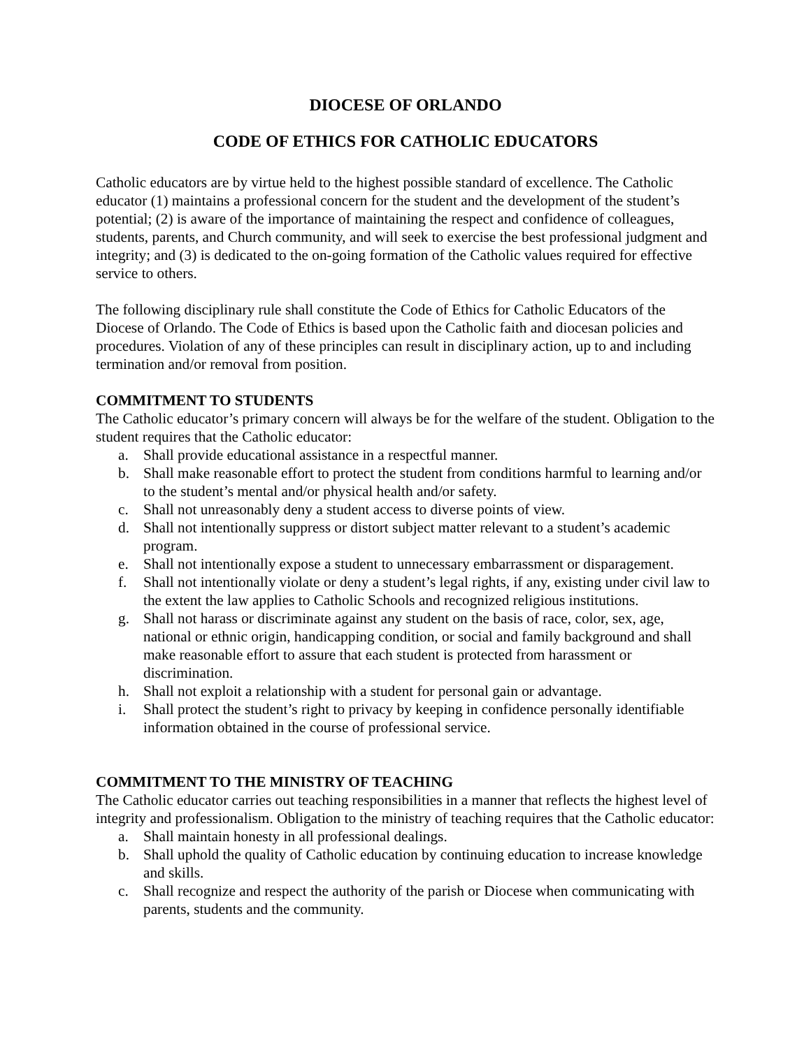DIOCESE OF ORLANDO
CODE OF ETHICS FOR CATHOLIC EDUCATORS
Catholic educators are by virtue held to the highest possible standard of excellence. The Catholic educator (1) maintains a professional concern for the student and the development of the student’s potential; (2) is aware of the importance of maintaining the respect and confidence of colleagues, students, parents, and Church community, and will seek to exercise the best professional judgment and integrity; and (3) is dedicated to the on-going formation of the Catholic values required for effective service to others.
The following disciplinary rule shall constitute the Code of Ethics for Catholic Educators of the Diocese of Orlando. The Code of Ethics is based upon the Catholic faith and diocesan policies and procedures. Violation of any of these principles can result in disciplinary action, up to and including termination and/or removal from position.
COMMITMENT TO STUDENTS
The Catholic educator’s primary concern will always be for the welfare of the student. Obligation to the student requires that the Catholic educator:
a. Shall provide educational assistance in a respectful manner.
b. Shall make reasonable effort to protect the student from conditions harmful to learning and/or to the student’s mental and/or physical health and/or safety.
c. Shall not unreasonably deny a student access to diverse points of view.
d. Shall not intentionally suppress or distort subject matter relevant to a student’s academic program.
e. Shall not intentionally expose a student to unnecessary embarrassment or disparagement.
f. Shall not intentionally violate or deny a student’s legal rights, if any, existing under civil law to the extent the law applies to Catholic Schools and recognized religious institutions.
g. Shall not harass or discriminate against any student on the basis of race, color, sex, age, national or ethnic origin, handicapping condition, or social and family background and shall make reasonable effort to assure that each student is protected from harassment or discrimination.
h. Shall not exploit a relationship with a student for personal gain or advantage.
i. Shall protect the student’s right to privacy by keeping in confidence personally identifiable information obtained in the course of professional service.
COMMITMENT TO THE MINISTRY OF TEACHING
The Catholic educator carries out teaching responsibilities in a manner that reflects the highest level of integrity and professionalism. Obligation to the ministry of teaching requires that the Catholic educator:
a. Shall maintain honesty in all professional dealings.
b. Shall uphold the quality of Catholic education by continuing education to increase knowledge and skills.
c. Shall recognize and respect the authority of the parish or Diocese when communicating with parents, students and the community.